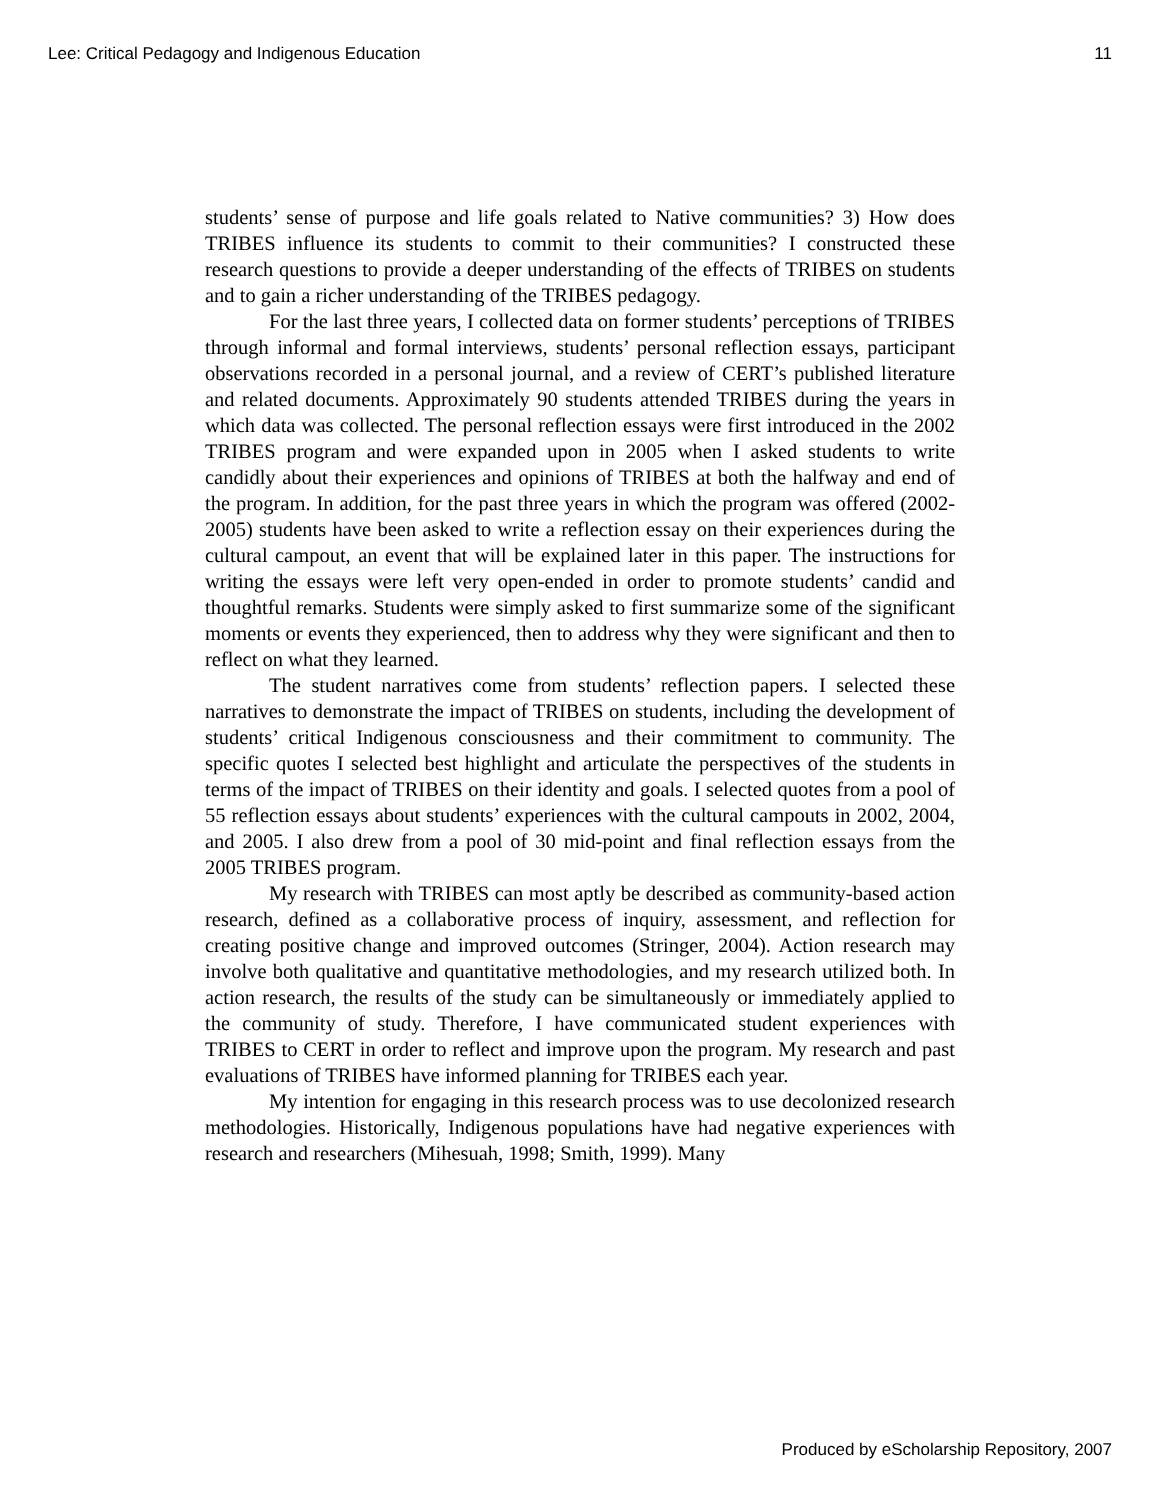Lee: Critical Pedagogy and Indigenous Education 11
students’ sense of purpose and life goals related to Native communities? 3) How does TRIBES influence its students to commit to their communities? I constructed these research questions to provide a deeper understanding of the effects of TRIBES on students and to gain a richer understanding of the TRIBES pedagogy.
For the last three years, I collected data on former students’ perceptions of TRIBES through informal and formal interviews, students’ personal reflection essays, participant observations recorded in a personal journal, and a review of CERT’s published literature and related documents. Approximately 90 students attended TRIBES during the years in which data was collected. The personal reflection essays were first introduced in the 2002 TRIBES program and were expanded upon in 2005 when I asked students to write candidly about their experiences and opinions of TRIBES at both the halfway and end of the program. In addition, for the past three years in which the program was offered (2002-2005) students have been asked to write a reflection essay on their experiences during the cultural campout, an event that will be explained later in this paper. The instructions for writing the essays were left very open-ended in order to promote students’ candid and thoughtful remarks. Students were simply asked to first summarize some of the significant moments or events they experienced, then to address why they were significant and then to reflect on what they learned.
The student narratives come from students’ reflection papers. I selected these narratives to demonstrate the impact of TRIBES on students, including the development of students’ critical Indigenous consciousness and their commitment to community. The specific quotes I selected best highlight and articulate the perspectives of the students in terms of the impact of TRIBES on their identity and goals. I selected quotes from a pool of 55 reflection essays about students’ experiences with the cultural campouts in 2002, 2004, and 2005. I also drew from a pool of 30 mid-point and final reflection essays from the 2005 TRIBES program.
My research with TRIBES can most aptly be described as community-based action research, defined as a collaborative process of inquiry, assessment, and reflection for creating positive change and improved outcomes (Stringer, 2004). Action research may involve both qualitative and quantitative methodologies, and my research utilized both. In action research, the results of the study can be simultaneously or immediately applied to the community of study. Therefore, I have communicated student experiences with TRIBES to CERT in order to reflect and improve upon the program. My research and past evaluations of TRIBES have informed planning for TRIBES each year.
My intention for engaging in this research process was to use decolonized research methodologies. Historically, Indigenous populations have had negative experiences with research and researchers (Mihesuah, 1998; Smith, 1999). Many
Produced by eScholarship Repository, 2007